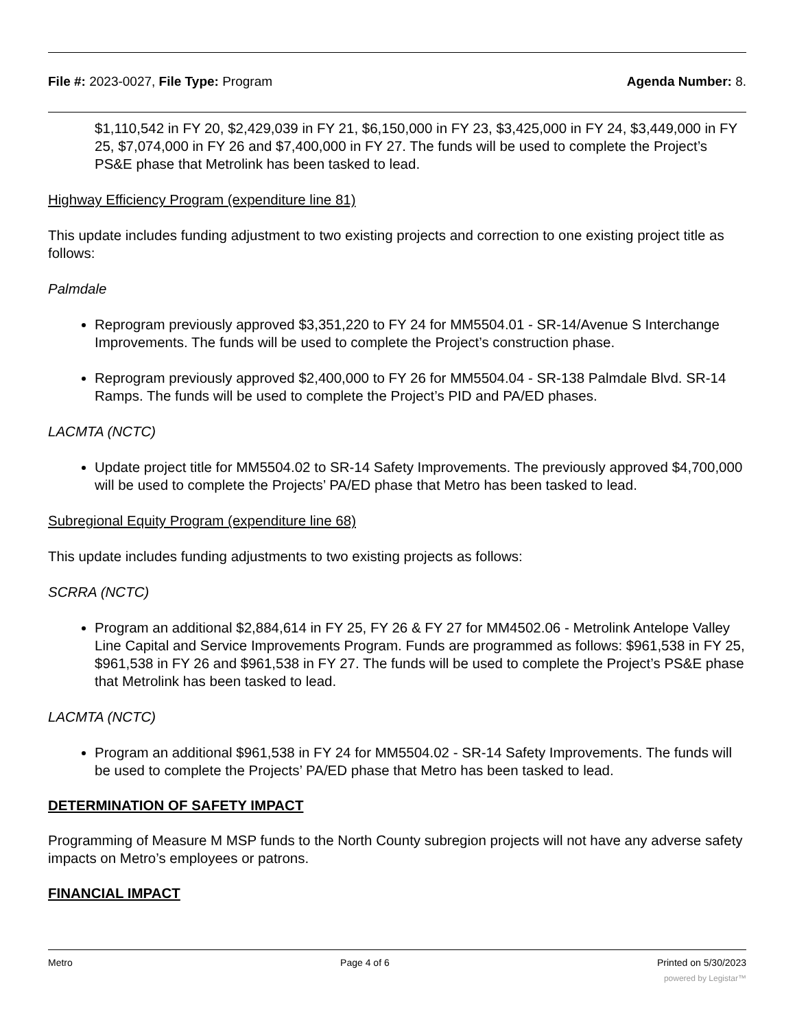File #: 2023-0027, File Type: Program Agenda Number: 8.
$1,110,542 in FY 20, $2,429,039 in FY 21, $6,150,000 in FY 23, $3,425,000 in FY 24, $3,449,000 in FY 25, $7,074,000 in FY 26 and $7,400,000 in FY 27. The funds will be used to complete the Project’s PS&E phase that Metrolink has been tasked to lead.
Highway Efficiency Program (expenditure line 81)
This update includes funding adjustment to two existing projects and correction to one existing project title as follows:
Palmdale
Reprogram previously approved $3,351,220 to FY 24 for MM5504.01 - SR-14/Avenue S Interchange Improvements. The funds will be used to complete the Project’s construction phase.
Reprogram previously approved $2,400,000 to FY 26 for MM5504.04 - SR-138 Palmdale Blvd. SR-14 Ramps. The funds will be used to complete the Project’s PID and PA/ED phases.
LACMTA (NCTC)
Update project title for MM5504.02 to SR-14 Safety Improvements. The previously approved $4,700,000 will be used to complete the Projects’ PA/ED phase that Metro has been tasked to lead.
Subregional Equity Program (expenditure line 68)
This update includes funding adjustments to two existing projects as follows:
SCRRA (NCTC)
Program an additional $2,884,614 in FY 25, FY 26 & FY 27 for MM4502.06 - Metrolink Antelope Valley Line Capital and Service Improvements Program. Funds are programmed as follows: $961,538 in FY 25, $961,538 in FY 26 and $961,538 in FY 27. The funds will be used to complete the Project’s PS&E phase that Metrolink has been tasked to lead.
LACMTA (NCTC)
Program an additional $961,538 in FY 24 for MM5504.02 - SR-14 Safety Improvements. The funds will be used to complete the Projects’ PA/ED phase that Metro has been tasked to lead.
DETERMINATION OF SAFETY IMPACT
Programming of Measure M MSP funds to the North County subregion projects will not have any adverse safety impacts on Metro’s employees or patrons.
FINANCIAL IMPACT
Metro Page 4 of 6 Printed on 5/30/2023
powered by Legistar™